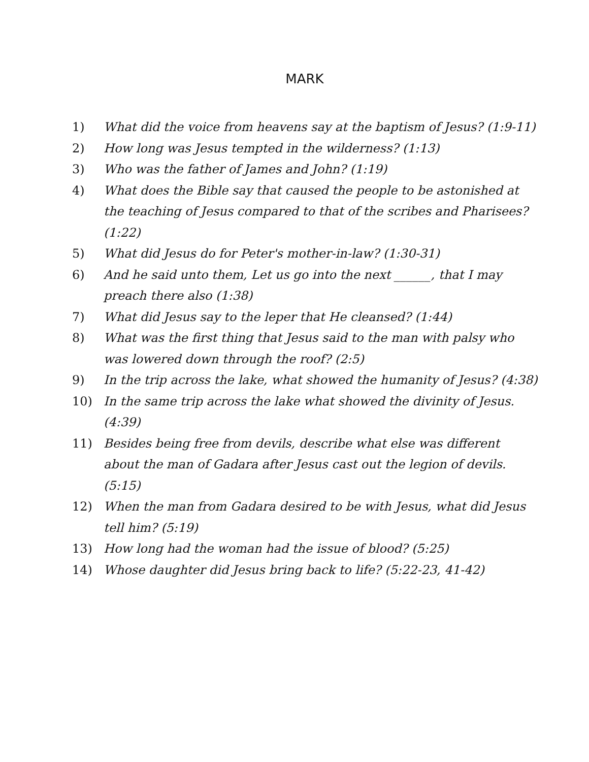MARK
1) What did the voice from heavens say at the baptism of Jesus? (1:9-11)
2) How long was Jesus tempted in the wilderness? (1:13)
3) Who was the father of James and John? (1:19)
4) What does the Bible say that caused the people to be astonished at the teaching of Jesus compared to that of the scribes and Pharisees? (1:22)
5) What did Jesus do for Peter's mother-in-law? (1:30-31)
6) And he said unto them, Let us go into the next ______, that I may preach there also (1:38)
7) What did Jesus say to the leper that He cleansed? (1:44)
8) What was the first thing that Jesus said to the man with palsy who was lowered down through the roof? (2:5)
9) In the trip across the lake, what showed the humanity of Jesus? (4:38)
10) In the same trip across the lake what showed the divinity of Jesus. (4:39)
11) Besides being free from devils, describe what else was different about the man of Gadara after Jesus cast out the legion of devils. (5:15)
12) When the man from Gadara desired to be with Jesus, what did Jesus tell him? (5:19)
13) How long had the woman had the issue of blood? (5:25)
14) Whose daughter did Jesus bring back to life? (5:22-23, 41-42)